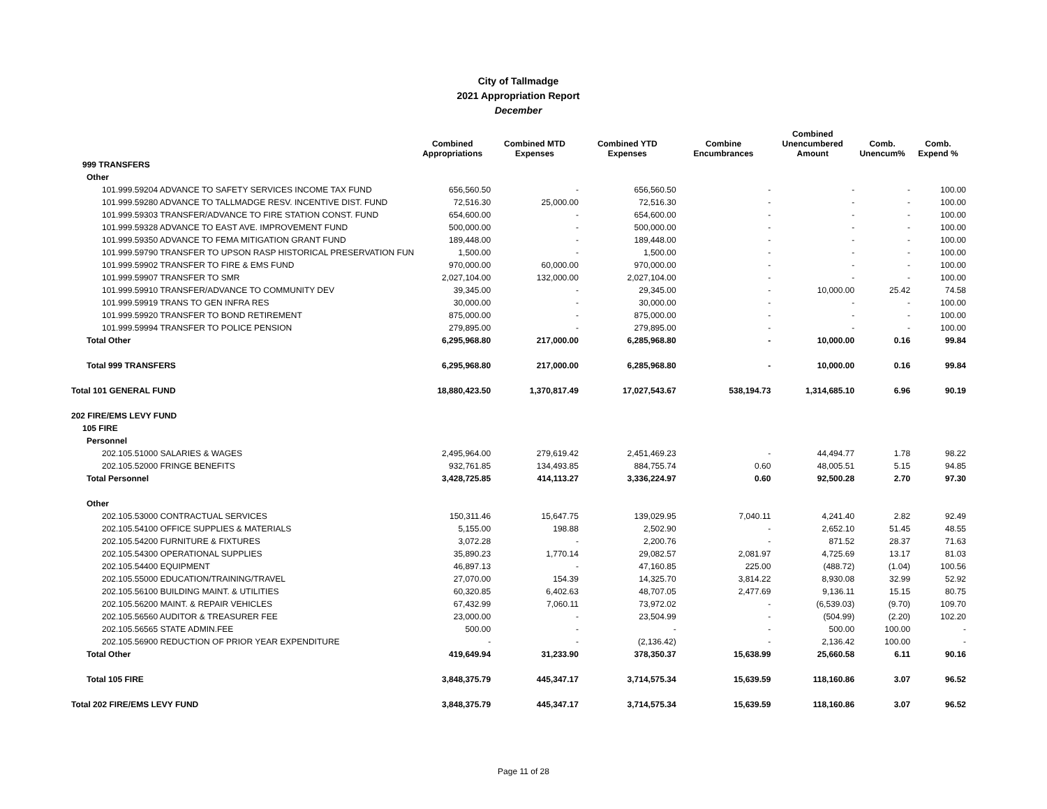City of Tallmadge
2021 Appropriation Report
December
| | Combined Appropriations | Combined MTD Expenses | Combined YTD Expenses | Combine Encumbrances | Combined Unencumbered Amount | Comb. Unencum% | Comb. Expend % |
| --- | --- | --- | --- | --- | --- | --- | --- |
| 999 TRANSFERS | | | | | | | |
| Other | | | | | | | |
| 101.999.59204 ADVANCE TO SAFETY SERVICES INCOME TAX FUND | 656,560.50 | - | 656,560.50 | - | - | - | 100.00 |
| 101.999.59280 ADVANCE TO TALLMADGE RESV. INCENTIVE DIST. FUND | 72,516.30 | 25,000.00 | 72,516.30 | - | - | - | 100.00 |
| 101.999.59303 TRANSFER/ADVANCE TO FIRE STATION CONST. FUND | 654,600.00 | - | 654,600.00 | - | - | - | 100.00 |
| 101.999.59328 ADVANCE TO EAST AVE. IMPROVEMENT FUND | 500,000.00 | - | 500,000.00 | - | - | - | 100.00 |
| 101.999.59350 ADVANCE TO FEMA MITIGATION GRANT FUND | 189,448.00 | - | 189,448.00 | - | - | - | 100.00 |
| 101.999.59790 TRANSFER TO UPSON RASP HISTORICAL PRESERVATION FUN | 1,500.00 | - | 1,500.00 | - | - | - | 100.00 |
| 101.999.59902 TRANSFER TO FIRE & EMS FUND | 970,000.00 | 60,000.00 | 970,000.00 | - | - | - | 100.00 |
| 101.999.59907 TRANSFER TO SMR | 2,027,104.00 | 132,000.00 | 2,027,104.00 | - | - | - | 100.00 |
| 101.999.59910 TRANSFER/ADVANCE TO COMMUNITY DEV | 39,345.00 | - | 29,345.00 | - | 10,000.00 | 25.42 | 74.58 |
| 101.999.59919 TRANS TO GEN INFRA RES | 30,000.00 | - | 30,000.00 | - | - | - | 100.00 |
| 101.999.59920 TRANSFER TO BOND RETIREMENT | 875,000.00 | - | 875,000.00 | - | - | - | 100.00 |
| 101.999.59994 TRANSFER TO POLICE PENSION | 279,895.00 | - | 279,895.00 | - | - | - | 100.00 |
| Total Other | 6,295,968.80 | 217,000.00 | 6,285,968.80 | - | 10,000.00 | 0.16 | 99.84 |
| Total 999 TRANSFERS | 6,295,968.80 | 217,000.00 | 6,285,968.80 | - | 10,000.00 | 0.16 | 99.84 |
| Total 101 GENERAL FUND | 18,880,423.50 | 1,370,817.49 | 17,027,543.67 | 538,194.73 | 1,314,685.10 | 6.96 | 90.19 |
| 202 FIRE/EMS LEVY FUND | | | | | | | |
| 105 FIRE | | | | | | | |
| Personnel | | | | | | | |
| 202.105.51000 SALARIES & WAGES | 2,495,964.00 | 279,619.42 | 2,451,469.23 | - | 44,494.77 | 1.78 | 98.22 |
| 202.105.52000 FRINGE BENEFITS | 932,761.85 | 134,493.85 | 884,755.74 | 0.60 | 48,005.51 | 5.15 | 94.85 |
| Total Personnel | 3,428,725.85 | 414,113.27 | 3,336,224.97 | 0.60 | 92,500.28 | 2.70 | 97.30 |
| Other | | | | | | | |
| 202.105.53000 CONTRACTUAL SERVICES | 150,311.46 | 15,647.75 | 139,029.95 | 7,040.11 | 4,241.40 | 2.82 | 92.49 |
| 202.105.54100 OFFICE SUPPLIES & MATERIALS | 5,155.00 | 198.88 | 2,502.90 | - | 2,652.10 | 51.45 | 48.55 |
| 202.105.54200 FURNITURE & FIXTURES | 3,072.28 | - | 2,200.76 | - | 871.52 | 28.37 | 71.63 |
| 202.105.54300 OPERATIONAL SUPPLIES | 35,890.23 | 1,770.14 | 29,082.57 | 2,081.97 | 4,725.69 | 13.17 | 81.03 |
| 202.105.54400 EQUIPMENT | 46,897.13 | - | 47,160.85 | 225.00 | (488.72) | (1.04) | 100.56 |
| 202.105.55000 EDUCATION/TRAINING/TRAVEL | 27,070.00 | 154.39 | 14,325.70 | 3,814.22 | 8,930.08 | 32.99 | 52.92 |
| 202.105.56100 BUILDING MAINT. & UTILITIES | 60,320.85 | 6,402.63 | 48,707.05 | 2,477.69 | 9,136.11 | 15.15 | 80.75 |
| 202.105.56200 MAINT. & REPAIR VEHICLES | 67,432.99 | 7,060.11 | 73,972.02 | - | (6,539.03) | (9.70) | 109.70 |
| 202.105.56560 AUDITOR & TREASURER FEE | 23,000.00 | - | 23,504.99 | - | (504.99) | (2.20) | 102.20 |
| 202.105.56565 STATE ADMIN.FEE | 500.00 | - | - | - | 500.00 | 100.00 | - |
| 202.105.56900 REDUCTION OF PRIOR YEAR EXPENDITURE | - | - | (2,136.42) | - | 2,136.42 | 100.00 | - |
| Total Other | 419,649.94 | 31,233.90 | 378,350.37 | 15,638.99 | 25,660.58 | 6.11 | 90.16 |
| Total 105 FIRE | 3,848,375.79 | 445,347.17 | 3,714,575.34 | 15,639.59 | 118,160.86 | 3.07 | 96.52 |
| Total 202 FIRE/EMS LEVY FUND | 3,848,375.79 | 445,347.17 | 3,714,575.34 | 15,639.59 | 118,160.86 | 3.07 | 96.52 |
Page 11 of 28